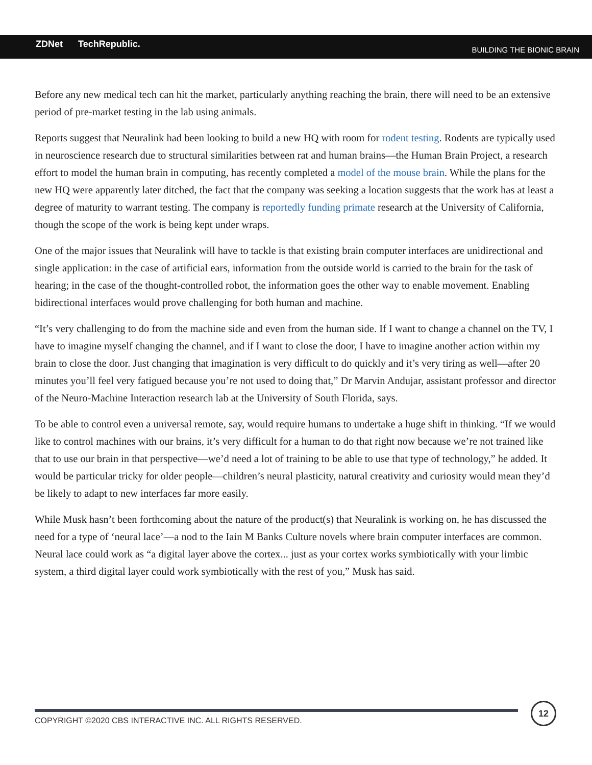ZDNet TechRepublic.
BUILDING THE BIONIC BRAIN
Before any new medical tech can hit the market, particularly anything reaching the brain, there will need to be an extensive period of pre-market testing in the lab using animals.
Reports suggest that Neuralink had been looking to build a new HQ with room for rodent testing. Rodents are typically used in neuroscience research due to structural similarities between rat and human brains—the Human Brain Project, a research effort to model the human brain in computing, has recently completed a model of the mouse brain. While the plans for the new HQ were apparently later ditched, the fact that the company was seeking a location suggests that the work has at least a degree of maturity to warrant testing. The company is reportedly funding primate research at the University of California, though the scope of the work is being kept under wraps.
One of the major issues that Neuralink will have to tackle is that existing brain computer interfaces are unidirectional and single application: in the case of artificial ears, information from the outside world is carried to the brain for the task of hearing; in the case of the thought-controlled robot, the information goes the other way to enable movement. Enabling bidirectional interfaces would prove challenging for both human and machine.
“It’s very challenging to do from the machine side and even from the human side. If I want to change a channel on the TV, I have to imagine myself changing the channel, and if I want to close the door, I have to imagine another action within my brain to close the door. Just changing that imagination is very difficult to do quickly and it’s very tiring as well—after 20 minutes you’ll feel very fatigued because you’re not used to doing that,” Dr Marvin Andujar, assistant professor and director of the Neuro-Machine Interaction research lab at the University of South Florida, says.
To be able to control even a universal remote, say, would require humans to undertake a huge shift in thinking. “If we would like to control machines with our brains, it’s very difficult for a human to do that right now because we’re not trained like that to use our brain in that perspective—we’d need a lot of training to be able to use that type of technology,” he added. It would be particular tricky for older people—children’s neural plasticity, natural creativity and curiosity would mean they’d be likely to adapt to new interfaces far more easily.
While Musk hasn’t been forthcoming about the nature of the product(s) that Neuralink is working on, he has discussed the need for a type of ‘neural lace’—a nod to the Iain M Banks Culture novels where brain computer interfaces are common. Neural lace could work as “a digital layer above the cortex... just as your cortex works symbiotically with your limbic system, a third digital layer could work symbiotically with the rest of you,” Musk has said.
COPYRIGHT ©2020 CBS INTERACTIVE INC. ALL RIGHTS RESERVED.
12